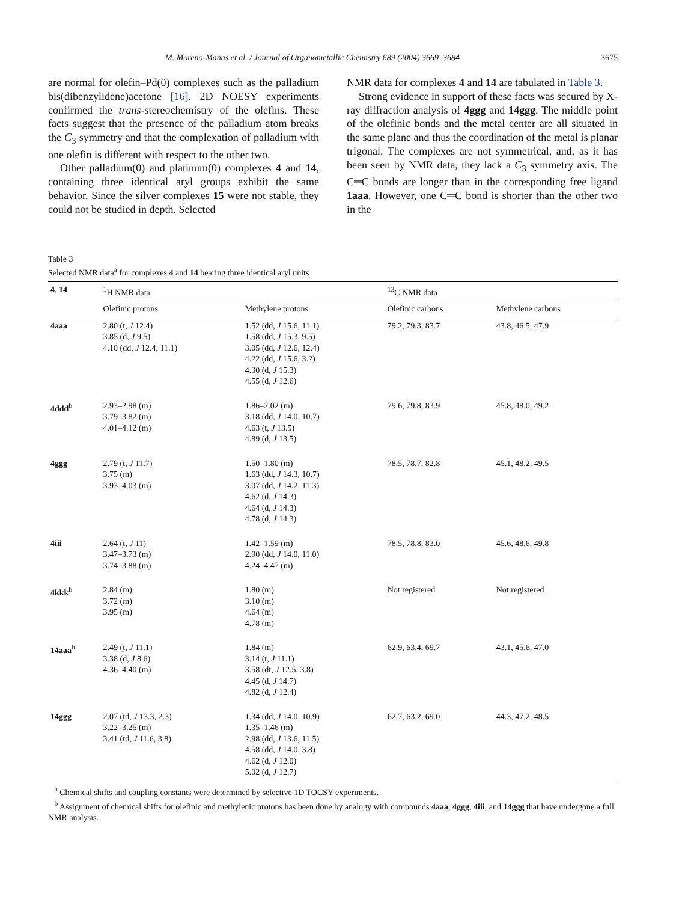M. Moreno-Mañas et al. / Journal of Organometallic Chemistry 689 (2004) 3669–3684 3675
are normal for olefin–Pd(0) complexes such as the palladium bis(dibenzylidene)acetone [16]. 2D NOESY experiments confirmed the trans-stereochemistry of the olefins. These facts suggest that the presence of the palladium atom breaks the C<sub>3</sub> symmetry and that the complexation of palladium with one olefin is different with respect to the other two.
Other palladium(0) and platinum(0) complexes 4 and 14, containing three identical aryl groups exhibit the same behavior. Since the silver complexes 15 were not stable, they could not be studied in depth. Selected
NMR data for complexes 4 and 14 are tabulated in Table 3.
Strong evidence in support of these facts was secured by X-ray diffraction analysis of 4ggg and 14ggg. The middle point of the olefinic bonds and the metal center are all situated in the same plane and thus the coordination of the metal is planar trigonal. The complexes are not symmetrical, and, as it has been seen by NMR data, they lack a C<sub>3</sub> symmetry axis. The C═C bonds are longer than in the corresponding free ligand 1aaa. However, one C═C bond is shorter than the other two in the
Table 3
Selected NMR data<sup>a</sup> for complexes 4 and 14 bearing three identical aryl units
| 4 , 14 | <sup>1</sup>H NMR data | | <sup>13</sup>C NMR data | |
| --- | --- | --- | --- | --- |
| | Olefinic protons | Methylene protons | Olefinic carbons | Methylene carbons |
| 4aaa | 2.80 (t, J 12.4) 3.85 (d, J 9.5) 4.10 (dd, J 12.4, 11.1) | 1.52 (dd, J 15.6, 11.1) 1.58 (dd, J 15.3, 9.5) 3.05 (dd, J 12.6, 12.4) 4.22 (dd, J 15.6, 3.2) 4.30 (d, J 15.3) 4.55 (d, J 12.6) | 79.2, 79.3, 83.7 | 43.8, 46.5, 47.9 |
| 4ddd<sup>b</sup> | 2.93–2.98 (m) 3.79–3.82 (m) 4.01–4.12 (m) | 1.86–2.02 (m) 3.18 (dd, J 14.0, 10.7) 4.63 (t, J 13.5) 4.89 (d, J 13.5) | 79.6, 79.8, 83.9 | 45.8, 48.0, 49.2 |
| 4ggg | 2.79 (t, J 11.7) 3.75 (m) 3.93–4.03 (m) | 1.50–1.80 (m) 1.63 (dd, J 14.3, 10.7) 3.07 (dd, J 14.2, 11.3) 4.62 (d, J 14.3) 4.64 (d, J 14.3) 4.78 (d, J 14.3) | 78.5, 78.7, 82.8 | 45.1, 48.2, 49.5 |
| 4iii | 2.64 (t, J 11) 3.47–3.73 (m) 3.74–3.88 (m) | 1.42–1.59 (m) 2.90 (dd, J 14.0, 11.0) 4.24–4.47 (m) | 78.5, 78.8, 83.0 | 45.6, 48.6, 49.8 |
| 4kkk<sup>b</sup> | 2.84 (m) 3.72 (m) 3.95 (m) | 1.80 (m) 3.10 (m) 4.64 (m) 4.78 (m) | Not registered | Not registered |
| 14aaa<sup>b</sup> | 2.49 (t, J 11.1) 3.38 (d, J 8.6) 4.36–4.40 (m) | 1.84 (m) 3.14 (t, J 11.1) 3.58 (dt, J 12.5, 3.8) 4.45 (d, J 14.7) 4.82 (d, J 12.4) | 62.9, 63.4, 69.7 | 43.1, 45.6, 47.0 |
| 14ggg | 2.07 (td, J 13.3, 2.3) 3.22–3.25 (m) 3.41 (td, J 11.6, 3.8) | 1.34 (dd, J 14.0, 10.9) 1.35–1.46 (m) 2.98 (dd, J 13.6, 11.5) 4.58 (dd, J 14.0, 3.8) 4.62 (d, J 12.0) 5.02 (d, J 12.7) | 62.7, 63.2, 69.0 | 44.3, 47.2, 48.5 |
<sup>a</sup> Chemical shifts and coupling constants were determined by selective 1D TOCSY experiments.
<sup>b</sup> Assignment of chemical shifts for olefinic and methylenic protons has been done by analogy with compounds 4aaa, 4ggg, 4iii, and 14ggg that have undergone a full NMR analysis.